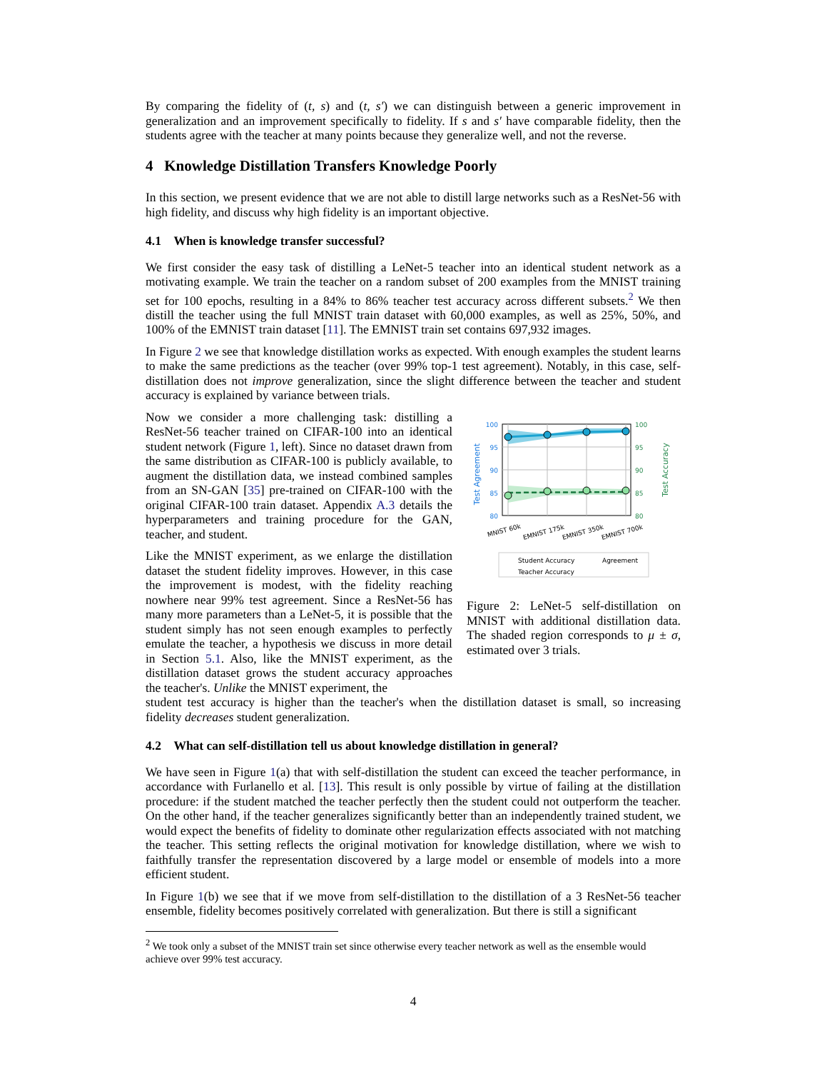By comparing the fidelity of (t, s) and (t, s′) we can distinguish between a generic improvement in generalization and an improvement specifically to fidelity. If s and s′ have comparable fidelity, then the students agree with the teacher at many points because they generalize well, and not the reverse.
4 Knowledge Distillation Transfers Knowledge Poorly
In this section, we present evidence that we are not able to distill large networks such as a ResNet-56 with high fidelity, and discuss why high fidelity is an important objective.
4.1 When is knowledge transfer successful?
We first consider the easy task of distilling a LeNet-5 teacher into an identical student network as a motivating example. We train the teacher on a random subset of 200 examples from the MNIST training set for 100 epochs, resulting in a 84% to 86% teacher test accuracy across different subsets.<sup>2</sup> We then distill the teacher using the full MNIST train dataset with 60,000 examples, as well as 25%, 50%, and 100% of the EMNIST train dataset [11]. The EMNIST train set contains 697,932 images.
In Figure 2 we see that knowledge distillation works as expected. With enough examples the student learns to make the same predictions as the teacher (over 99% top-1 test agreement). Notably, in this case, self-distillation does not improve generalization, since the slight difference between the teacher and student accuracy is explained by variance between trials.
Now we consider a more challenging task: distilling a ResNet-56 teacher trained on CIFAR-100 into an identical student network (Figure 1, left). Since no dataset drawn from the same distribution as CIFAR-100 is publicly available, to augment the distillation data, we instead combined samples from an SN-GAN [35] pre-trained on CIFAR-100 with the original CIFAR-100 train dataset. Appendix A.3 details the hyperparameters and training procedure for the GAN, teacher, and student.
Like the MNIST experiment, as we enlarge the distillation dataset the student fidelity improves. However, in this case the improvement is modest, with the fidelity reaching nowhere near 99% test agreement. Since a ResNet-56 has many more parameters than a LeNet-5, it is possible that the student simply has not seen enough examples to perfectly emulate the teacher, a hypothesis we discuss in more detail in Section 5.1. Also, like the MNIST experiment, as the distillation dataset grows the student accuracy approaches the teacher's. Unlike the MNIST experiment, the
100
95
90
85
80
100
95
90
85
80
Test Agreement
Test Accuracy
MNIST 60k
EMNIST 175k
EMNIST 350k
EMNIST 700k
Student Accuracy
Teacher Accuracy
Agreement
Figure 2: LeNet-5 self-distillation on MNIST with additional distillation data. The shaded region corresponds to μ ± σ, estimated over 3 trials.
student test accuracy is higher than the teacher's when the distillation dataset is small, so increasing fidelity decreases student generalization.
4.2 What can self-distillation tell us about knowledge distillation in general?
We have seen in Figure 1(a) that with self-distillation the student can exceed the teacher performance, in accordance with Furlanello et al. [13]. This result is only possible by virtue of failing at the distillation procedure: if the student matched the teacher perfectly then the student could not outperform the teacher. On the other hand, if the teacher generalizes significantly better than an independently trained student, we would expect the benefits of fidelity to dominate other regularization effects associated with not matching the teacher. This setting reflects the original motivation for knowledge distillation, where we wish to faithfully transfer the representation discovered by a large model or ensemble of models into a more efficient student.
In Figure 1(b) we see that if we move from self-distillation to the distillation of a 3 ResNet-56 teacher ensemble, fidelity becomes positively correlated with generalization. But there is still a significant
<sup>2</sup> We took only a subset of the MNIST train set since otherwise every teacher network as well as the ensemble would achieve over 99% test accuracy.
4